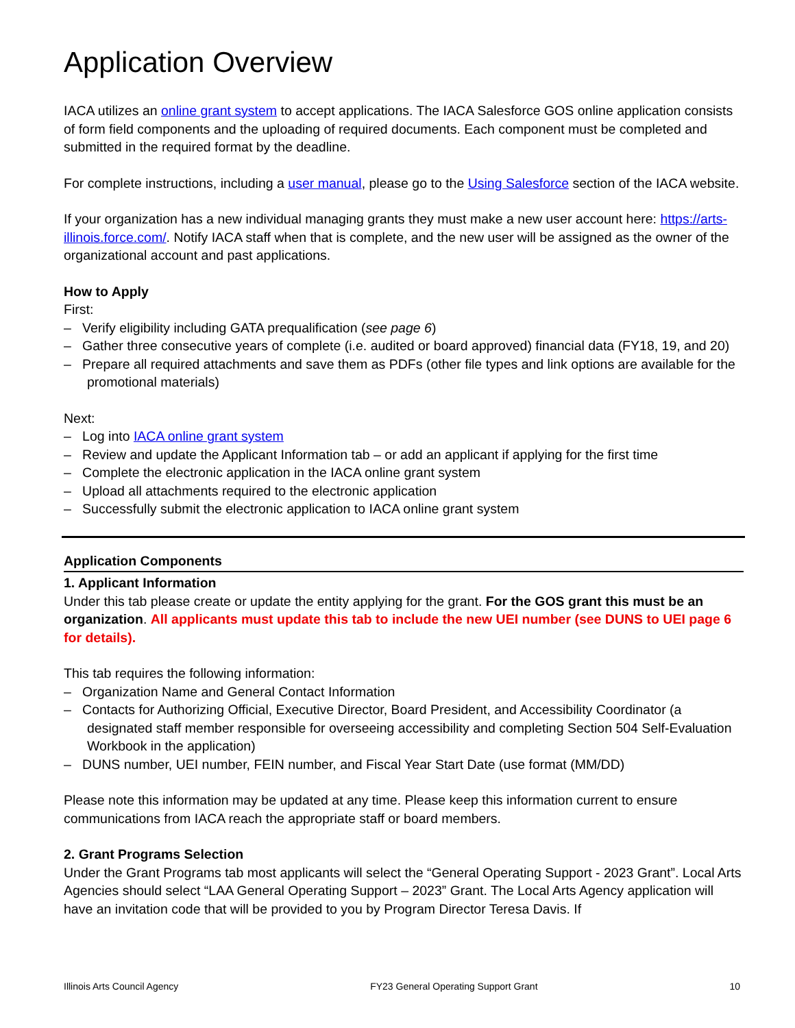Application Overview
IACA utilizes an online grant system to accept applications. The IACA Salesforce GOS online application consists of form field components and the uploading of required documents. Each component must be completed and submitted in the required format by the deadline.
For complete instructions, including a user manual, please go to the Using Salesforce section of the IACA website.
If your organization has a new individual managing grants they must make a new user account here: https://arts-illinois.force.com/. Notify IACA staff when that is complete, and the new user will be assigned as the owner of the organizational account and past applications.
How to Apply
First:
– Verify eligibility including GATA prequalification (see page 6)
– Gather three consecutive years of complete (i.e. audited or board approved) financial data (FY18, 19, and 20)
– Prepare all required attachments and save them as PDFs (other file types and link options are available for the promotional materials)
Next:
– Log into IACA online grant system
– Review and update the Applicant Information tab – or add an applicant if applying for the first time
– Complete the electronic application in the IACA online grant system
– Upload all attachments required to the electronic application
– Successfully submit the electronic application to IACA online grant system
Application Components
1. Applicant Information
Under this tab please create or update the entity applying for the grant. For the GOS grant this must be an organization. All applicants must update this tab to include the new UEI number (see DUNS to UEI page 6 for details).
This tab requires the following information:
– Organization Name and General Contact Information
– Contacts for Authorizing Official, Executive Director, Board President, and Accessibility Coordinator (a designated staff member responsible for overseeing accessibility and completing Section 504 Self-Evaluation Workbook in the application)
– DUNS number, UEI number, FEIN number, and Fiscal Year Start Date (use format (MM/DD)
Please note this information may be updated at any time. Please keep this information current to ensure communications from IACA reach the appropriate staff or board members.
2. Grant Programs Selection
Under the Grant Programs tab most applicants will select the “General Operating Support - 2023 Grant”. Local Arts Agencies should select “LAA General Operating Support – 2023” Grant. The Local Arts Agency application will have an invitation code that will be provided to you by Program Director Teresa Davis. If
Illinois Arts Council Agency FY23 General Operating Support Grant 10